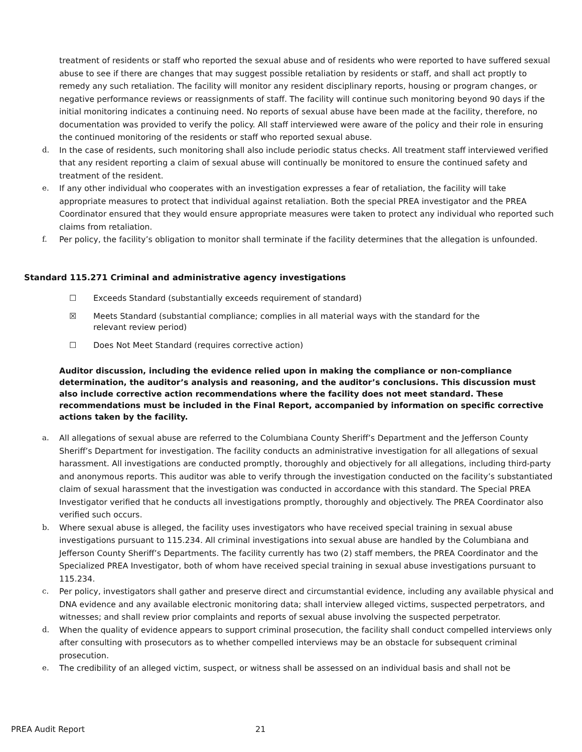treatment of residents or staff who reported the sexual abuse and of residents who were reported to have suffered sexual abuse to see if there are changes that may suggest possible retaliation by residents or staff, and shall act proptly to remedy any such retaliation. The facility will monitor any resident disciplinary reports, housing or program changes, or negative performance reviews or reassignments of staff. The facility will continue such monitoring beyond 90 days if the initial monitoring indicates a continuing need. No reports of sexual abuse have been made at the facility, therefore, no documentation was provided to verify the policy. All staff interviewed were aware of the policy and their role in ensuring the continued monitoring of the residents or staff who reported sexual abuse.
d. In the case of residents, such monitoring shall also include periodic status checks. All treatment staff interviewed verified that any resident reporting a claim of sexual abuse will continually be monitored to ensure the continued safety and treatment of the resident.
e. If any other individual who cooperates with an investigation expresses a fear of retaliation, the facility will take appropriate measures to protect that individual against retaliation. Both the special PREA investigator and the PREA Coordinator ensured that they would ensure appropriate measures were taken to protect any individual who reported such claims from retaliation.
f. Per policy, the facility’s obligation to monitor shall terminate if the facility determines that the allegation is unfounded.
Standard 115.271 Criminal and administrative agency investigations
☐ Exceeds Standard (substantially exceeds requirement of standard)
☒ Meets Standard (substantial compliance; complies in all material ways with the standard for the
relevant review period)
☐ Does Not Meet Standard (requires corrective action)
Auditor discussion, including the evidence relied upon in making the compliance or non-compliance determination, the auditor’s analysis and reasoning, and the auditor’s conclusions. This discussion must also include corrective action recommendations where the facility does not meet standard. These recommendations must be included in the Final Report, accompanied by information on specific corrective actions taken by the facility.
a. All allegations of sexual abuse are referred to the Columbiana County Sheriff’s Department and the Jefferson County Sheriff’s Department for investigation. The facility conducts an administrative investigation for all allegations of sexual harassment. All investigations are conducted promptly, thoroughly and objectively for all allegations, including third-party and anonymous reports. This auditor was able to verify through the investigation conducted on the facility’s substantiated claim of sexual harassment that the investigation was conducted in accordance with this standard. The Special PREA Investigator verified that he conducts all investigations promptly, thoroughly and objectively. The PREA Coordinator also verified such occurs.
b. Where sexual abuse is alleged, the facility uses investigators who have received special training in sexual abuse investigations pursuant to 115.234. All criminal investigations into sexual abuse are handled by the Columbiana and Jefferson County Sheriff’s Departments. The facility currently has two (2) staff members, the PREA Coordinator and the Specialized PREA Investigator, both of whom have received special training in sexual abuse investigations pursuant to 115.234.
c. Per policy, investigators shall gather and preserve direct and circumstantial evidence, including any available physical and DNA evidence and any available electronic monitoring data; shall interview alleged victims, suspected perpetrators, and witnesses; and shall review prior complaints and reports of sexual abuse involving the suspected perpetrator.
d. When the quality of evidence appears to support criminal prosecution, the facility shall conduct compelled interviews only after consulting with prosecutors as to whether compelled interviews may be an obstacle for subsequent criminal prosecution.
e. The credibility of an alleged victim, suspect, or witness shall be assessed on an individual basis and shall not be
PREA Audit Report 21